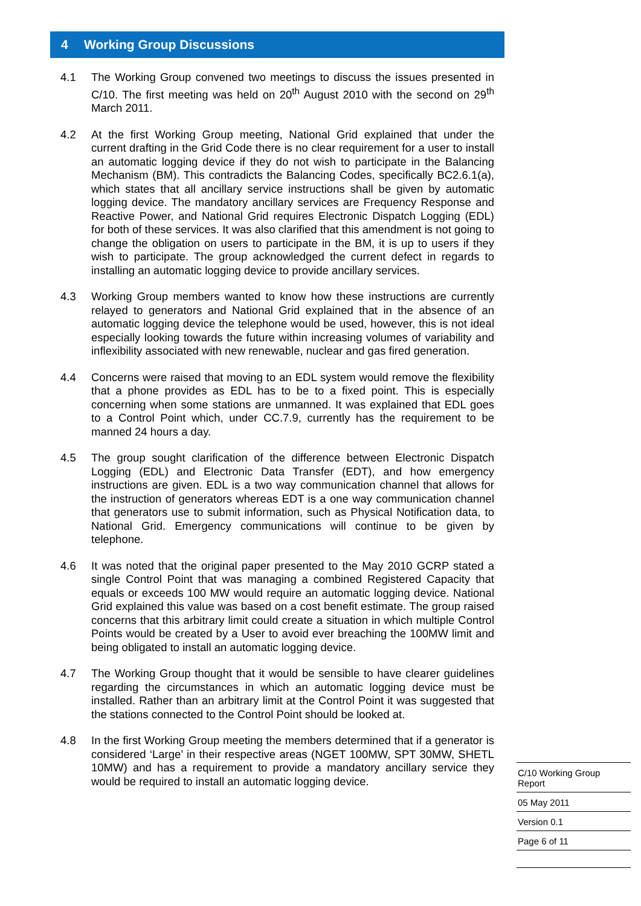4 Working Group Discussions
4.1 The Working Group convened two meetings to discuss the issues presented in C/10. The first meeting was held on 20<sup>th</sup> August 2010 with the second on 29<sup>th</sup> March 2011.
4.2 At the first Working Group meeting, National Grid explained that under the current drafting in the Grid Code there is no clear requirement for a user to install an automatic logging device if they do not wish to participate in the Balancing Mechanism (BM). This contradicts the Balancing Codes, specifically BC2.6.1(a), which states that all ancillary service instructions shall be given by automatic logging device. The mandatory ancillary services are Frequency Response and Reactive Power, and National Grid requires Electronic Dispatch Logging (EDL) for both of these services. It was also clarified that this amendment is not going to change the obligation on users to participate in the BM, it is up to users if they wish to participate. The group acknowledged the current defect in regards to installing an automatic logging device to provide ancillary services.
4.3 Working Group members wanted to know how these instructions are currently relayed to generators and National Grid explained that in the absence of an automatic logging device the telephone would be used, however, this is not ideal especially looking towards the future within increasing volumes of variability and inflexibility associated with new renewable, nuclear and gas fired generation.
4.4 Concerns were raised that moving to an EDL system would remove the flexibility that a phone provides as EDL has to be to a fixed point. This is especially concerning when some stations are unmanned. It was explained that EDL goes to a Control Point which, under CC.7.9, currently has the requirement to be manned 24 hours a day.
4.5 The group sought clarification of the difference between Electronic Dispatch Logging (EDL) and Electronic Data Transfer (EDT), and how emergency instructions are given. EDL is a two way communication channel that allows for the instruction of generators whereas EDT is a one way communication channel that generators use to submit information, such as Physical Notification data, to National Grid. Emergency communications will continue to be given by telephone.
4.6 It was noted that the original paper presented to the May 2010 GCRP stated a single Control Point that was managing a combined Registered Capacity that equals or exceeds 100 MW would require an automatic logging device. National Grid explained this value was based on a cost benefit estimate. The group raised concerns that this arbitrary limit could create a situation in which multiple Control Points would be created by a User to avoid ever breaching the 100MW limit and being obligated to install an automatic logging device.
4.7 The Working Group thought that it would be sensible to have clearer guidelines regarding the circumstances in which an automatic logging device must be installed. Rather than an arbitrary limit at the Control Point it was suggested that the stations connected to the Control Point should be looked at.
4.8 In the first Working Group meeting the members determined that if a generator is considered ‘Large’ in their respective areas (NGET 100MW, SPT 30MW, SHETL 10MW) and has a requirement to provide a mandatory ancillary service they would be required to install an automatic logging device.
C/10 Working Group Report
05 May 2011
Version 0.1
Page 6 of 11